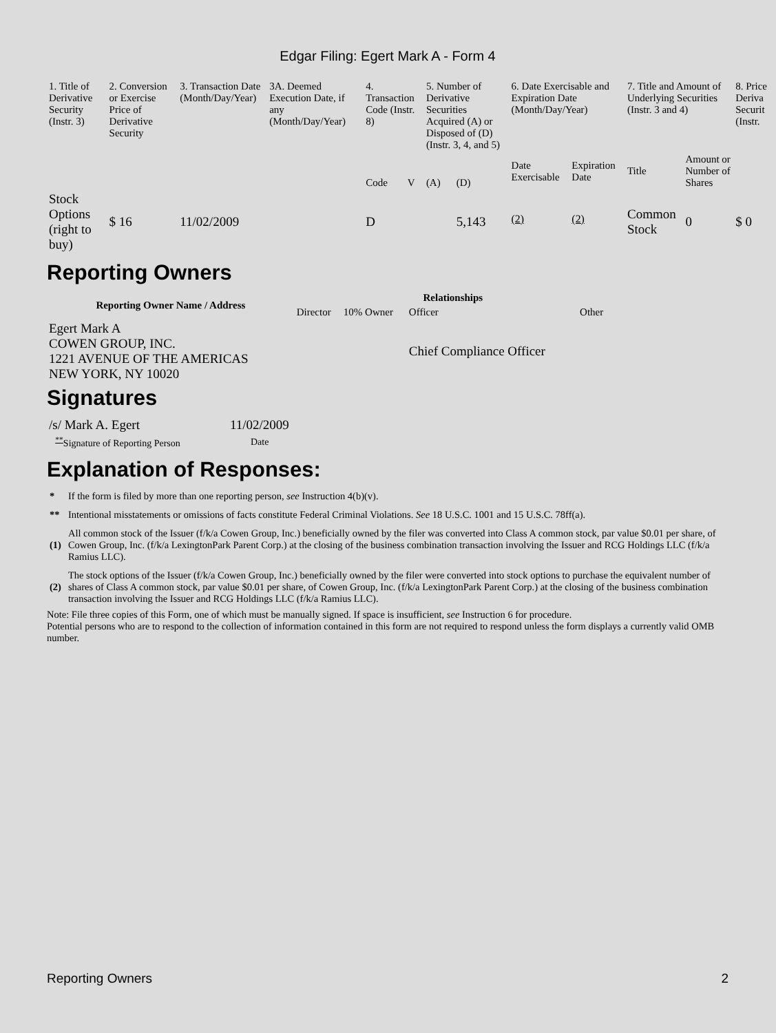Edgar Filing: Egert Mark A - Form 4
| 1. Title of Derivative Security (Instr. 3) | 2. Conversion or Exercise Price of Derivative Security | 3. Transaction Date (Month/Day/Year) | 3A. Deemed Execution Date, if any (Month/Day/Year) | 4. Transaction Code (Instr. 8) | | 5. Number of Derivative Securities Acquired (A) or Disposed of (D) (Instr. 3, 4, and 5) | | 6. Date Exercisable and Expiration Date (Month/Day/Year) | | 7. Title and Amount of Underlying Securities (Instr. 3 and 4) | | 8. Price Deriva Securit (Instr. |
| | | | | Code | V | (A) | (D) | Date Exercisable | Expiration Date | Title | Amount or Number of Shares | |
| Stock Options (right to buy) | $ 16 | 11/02/2009 | | D | | | 5,143 | <sup>(2)</sup> | <sup>(2)</sup> | Common Stock | 0 | $ 0 |
Reporting Owners
| Reporting Owner Name / Address | Relationships | | | |
| --- | --- | --- | --- | --- |
| | Director | 10% Owner | Officer | Other |
| Egert Mark A COWEN GROUP, INC. 1221 AVENUE OF THE AMERICAS NEW YORK, NY 10020 | | | Chief Compliance Officer | |
Signatures
| /s/ Mark A. Egert | 11/02/2009 |
| <sup>**</sup> Signature of Reporting Person | Date |
Explanation of Responses:
| * | If the form is filed by more than one reporting person, see Instruction 4(b)(v). |
| ** | Intentional misstatements or omissions of facts constitute Federal Criminal Violations. See 18 U.S.C. 1001 and 15 U.S.C. 78ff(a). |
| (1) | All common stock of the Issuer (f/k/a Cowen Group, Inc.) beneficially owned by the filer was converted into Class A common stock, par value $0.01 per share, of Cowen Group, Inc. (f/k/a LexingtonPark Parent Corp.) at the closing of the business combination transaction involving the Issuer and RCG Holdings LLC (f/k/a Ramius LLC). |
| (2) | The stock options of the Issuer (f/k/a Cowen Group, Inc.) beneficially owned by the filer were converted into stock options to purchase the equivalent number of shares of Class A common stock, par value $0.01 per share, of Cowen Group, Inc. (f/k/a LexingtonPark Parent Corp.) at the closing of the business combination transaction involving the Issuer and RCG Holdings LLC (f/k/a Ramius LLC). |
Note: File three copies of this Form, one of which must be manually signed. If space is insufficient, see Instruction 6 for procedure.
Potential persons who are to respond to the collection of information contained in this form are not required to respond unless the form displays a currently valid OMB number.
Reporting Owners 2